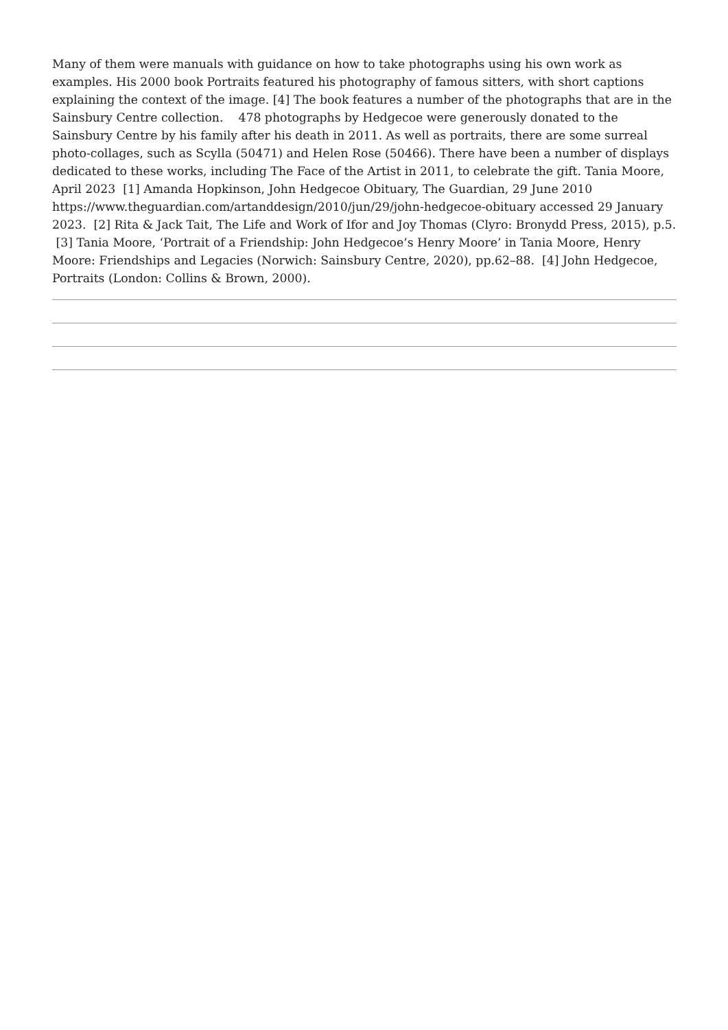Many of them were manuals with guidance on how to take photographs using his own work as examples. His 2000 book Portraits featured his photography of famous sitters, with short captions explaining the context of the image. [4] The book features a number of the photographs that are in the Sainsbury Centre collection. 478 photographs by Hedgecoe were generously donated to the Sainsbury Centre by his family after his death in 2011. As well as portraits, there are some surreal photo-collages, such as Scylla (50471) and Helen Rose (50466). There have been a number of displays dedicated to these works, including The Face of the Artist in 2011, to celebrate the gift. Tania Moore, April 2023 [1] Amanda Hopkinson, John Hedgecoe Obituary, The Guardian, 29 June 2010 https://www.theguardian.com/artanddesign/2010/jun/29/john-hedgecoe-obituary accessed 29 January 2023. [2] Rita & Jack Tait, The Life and Work of Ifor and Joy Thomas (Clyro: Bronydd Press, 2015), p.5. [3] Tania Moore, ‘Portrait of a Friendship: John Hedgecoe’s Henry Moore’ in Tania Moore, Henry Moore: Friendships and Legacies (Norwich: Sainsbury Centre, 2020), pp.62–88. [4] John Hedgecoe, Portraits (London: Collins & Brown, 2000).